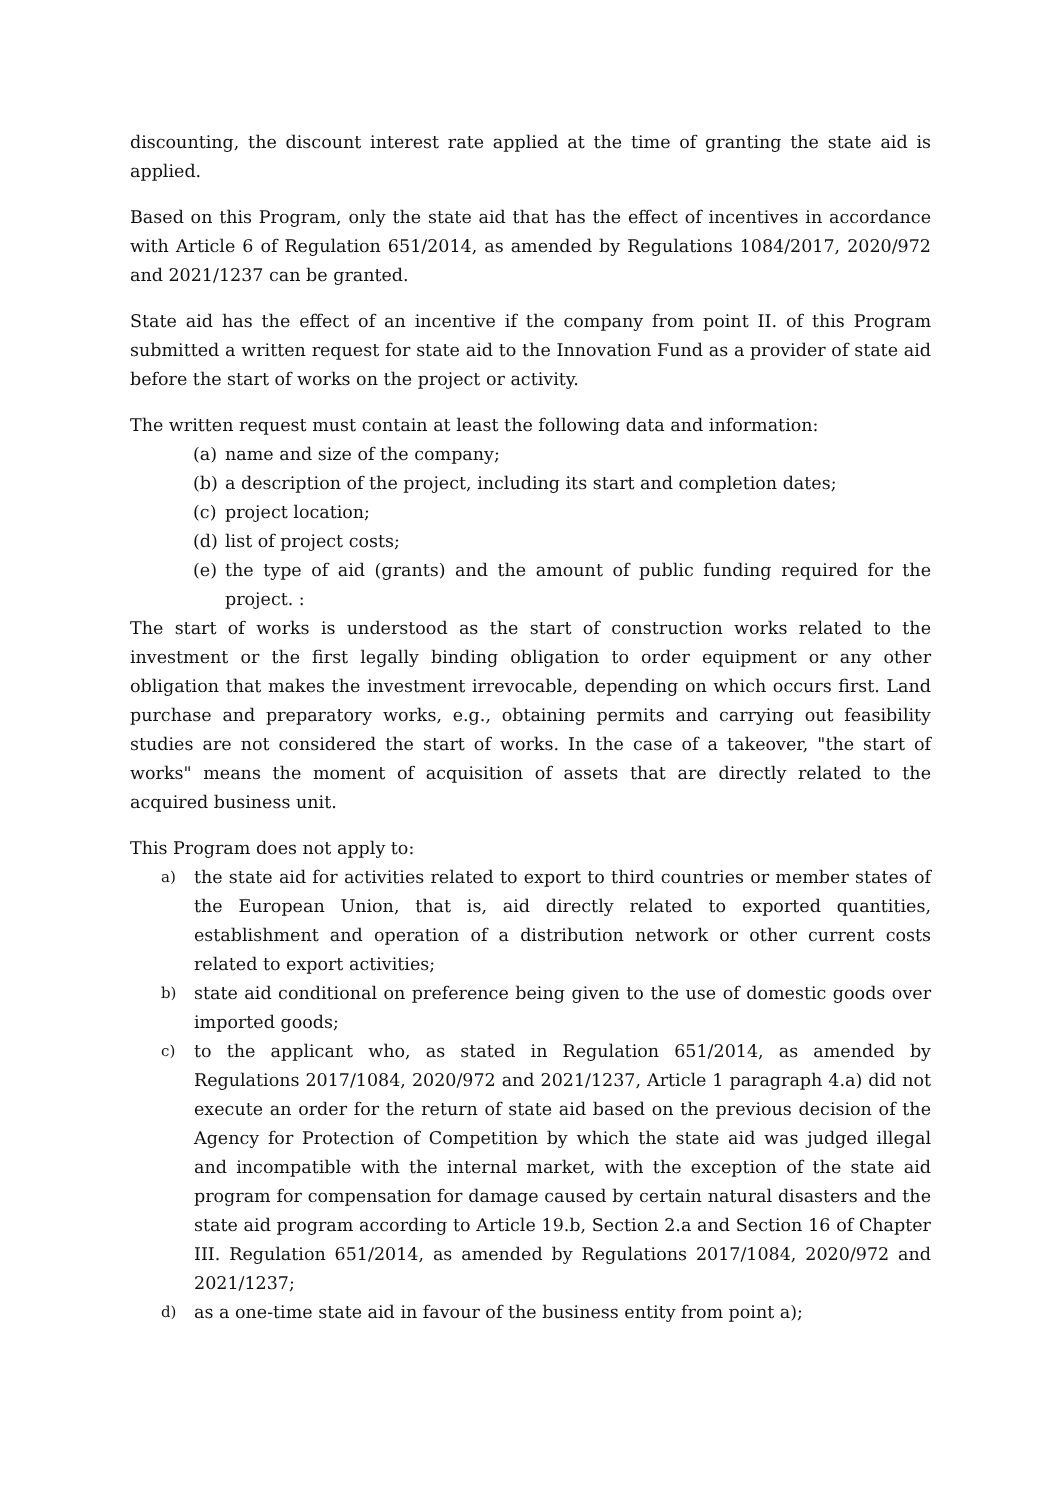discounting, the discount interest rate applied at the time of granting the state aid is applied.
Based on this Program, only the state aid that has the effect of incentives in accordance with Article 6 of Regulation 651/2014, as amended by Regulations 1084/2017, 2020/972 and 2021/1237 can be granted.
State aid has the effect of an incentive if the company from point II. of this Program submitted a written request for state aid to the Innovation Fund as a provider of state aid before the start of works on the project or activity.
The written request must contain at least the following data and information:
(a) name and size of the company;
(b) a description of the project, including its start and completion dates;
(c) project location;
(d) list of project costs;
(e) the type of aid (grants) and the amount of public funding required for the project. :
The start of works is understood as the start of construction works related to the investment or the first legally binding obligation to order equipment or any other obligation that makes the investment irrevocable, depending on which occurs first. Land purchase and preparatory works, e.g., obtaining permits and carrying out feasibility studies are not considered the start of works. In the case of a takeover, "the start of works" means the moment of acquisition of assets that are directly related to the acquired business unit.
This Program does not apply to:
a) the state aid for activities related to export to third countries or member states of the European Union, that is, aid directly related to exported quantities, establishment and operation of a distribution network or other current costs related to export activities;
b) state aid conditional on preference being given to the use of domestic goods over imported goods;
c) to the applicant who, as stated in Regulation 651/2014, as amended by Regulations 2017/1084, 2020/972 and 2021/1237, Article 1 paragraph 4.a) did not execute an order for the return of state aid based on the previous decision of the Agency for Protection of Competition by which the state aid was judged illegal and incompatible with the internal market, with the exception of the state aid program for compensation for damage caused by certain natural disasters and the state aid program according to Article 19.b, Section 2.a and Section 16 of Chapter III. Regulation 651/2014, as amended by Regulations 2017/1084, 2020/972 and 2021/1237;
d) as a one-time state aid in favour of the business entity from point a);